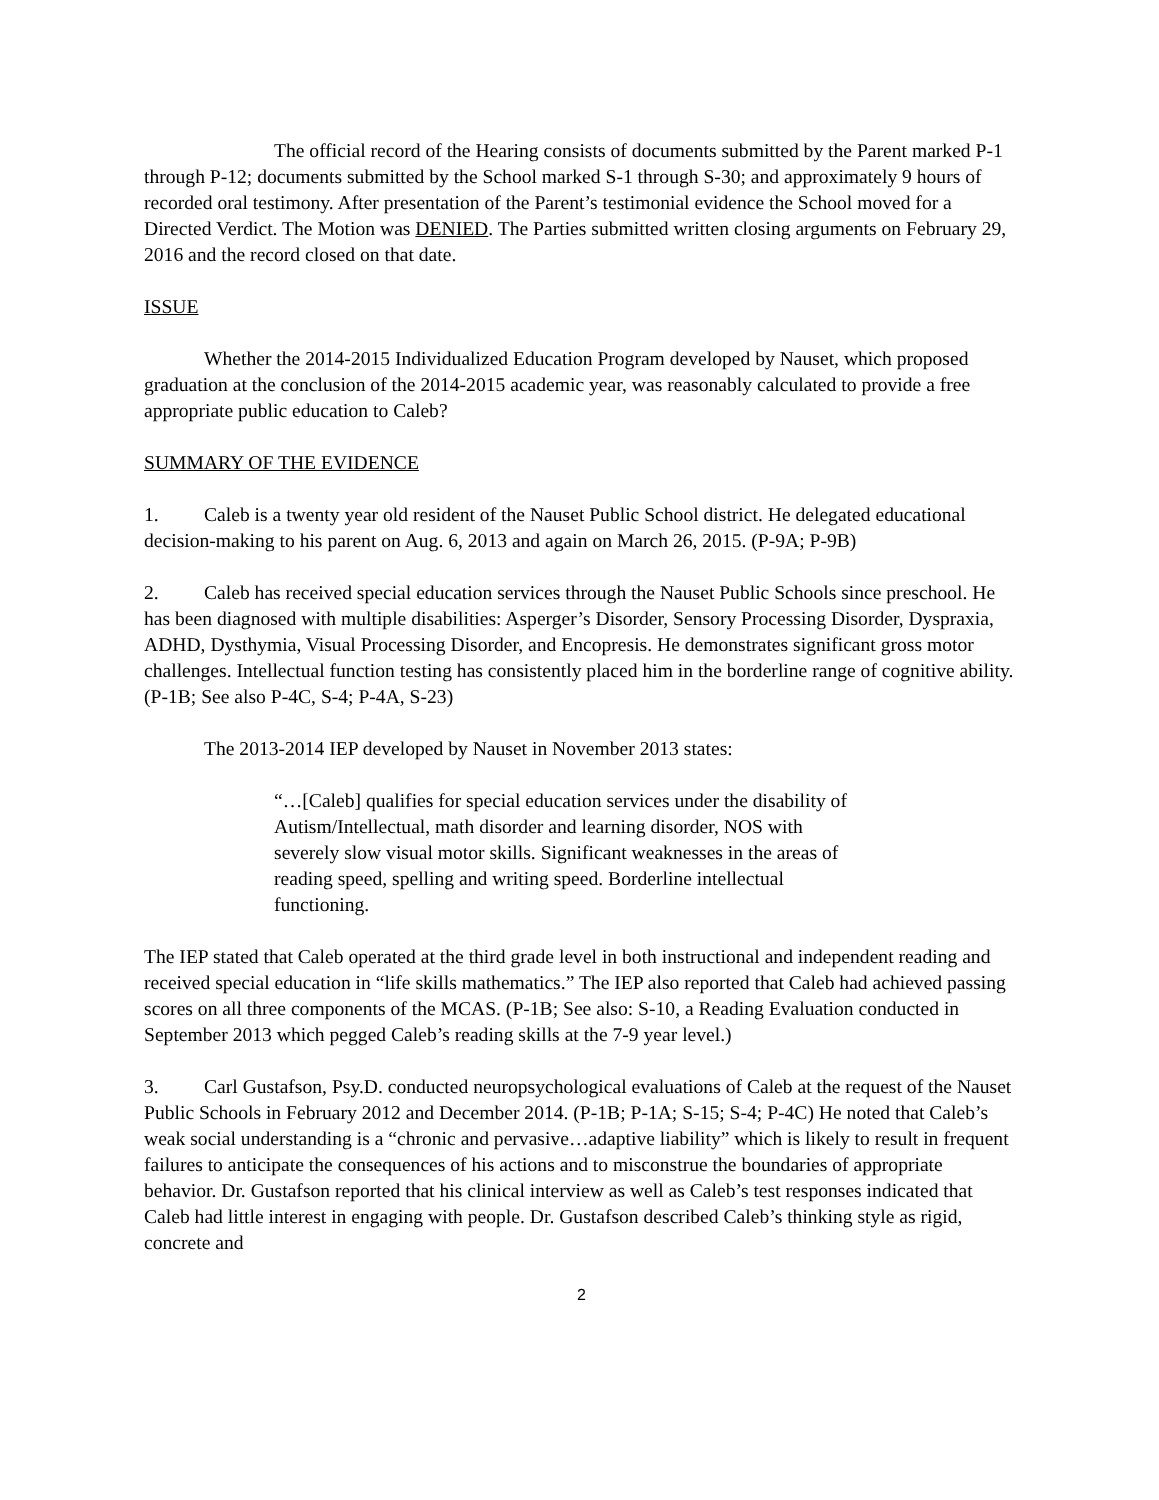The official record of the Hearing consists of documents submitted by the Parent marked P-1 through P-12; documents submitted by the School marked S-1 through S-30; and approximately 9 hours of recorded oral testimony. After presentation of the Parent’s testimonial evidence the School moved for a Directed Verdict. The Motion was DENIED. The Parties submitted written closing arguments on February 29, 2016 and the record closed on that date.
ISSUE
Whether the 2014-2015 Individualized Education Program developed by Nauset, which proposed graduation at the conclusion of the 2014-2015 academic year, was reasonably calculated to provide a free appropriate public education to Caleb?
SUMMARY OF THE EVIDENCE
1. Caleb is a twenty year old resident of the Nauset Public School district. He delegated educational decision-making to his parent on Aug. 6, 2013 and again on March 26, 2015. (P-9A; P-9B)
2. Caleb has received special education services through the Nauset Public Schools since preschool. He has been diagnosed with multiple disabilities: Asperger’s Disorder, Sensory Processing Disorder, Dyspraxia, ADHD, Dysthymia, Visual Processing Disorder, and Encopresis. He demonstrates significant gross motor challenges. Intellectual function testing has consistently placed him in the borderline range of cognitive ability. (P-1B; See also P-4C, S-4; P-4A, S-23)
The 2013-2014 IEP developed by Nauset in November 2013 states:
“…[Caleb] qualifies for special education services under the disability of Autism/Intellectual, math disorder and learning disorder, NOS with severely slow visual motor skills. Significant weaknesses in the areas of reading speed, spelling and writing speed. Borderline intellectual functioning.
The IEP stated that Caleb operated at the third grade level in both instructional and independent reading and received special education in “life skills mathematics.” The IEP also reported that Caleb had achieved passing scores on all three components of the MCAS. (P-1B; See also: S-10, a Reading Evaluation conducted in September 2013 which pegged Caleb’s reading skills at the 7-9 year level.)
3. Carl Gustafson, Psy.D. conducted neuropsychological evaluations of Caleb at the request of the Nauset Public Schools in February 2012 and December 2014. (P-1B; P-1A; S-15; S-4; P-4C) He noted that Caleb’s weak social understanding is a “chronic and pervasive…adaptive liability” which is likely to result in frequent failures to anticipate the consequences of his actions and to misconstrue the boundaries of appropriate behavior. Dr. Gustafson reported that his clinical interview as well as Caleb’s test responses indicated that Caleb had little interest in engaging with people. Dr. Gustafson described Caleb’s thinking style as rigid, concrete and
2